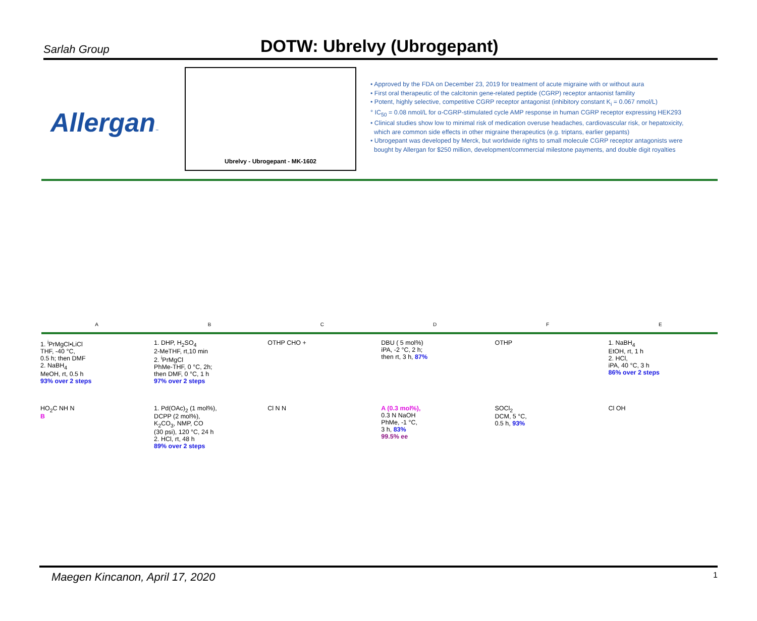Sarlah Group
DOTW: Ubrelvy (Ubrogepant)
Allergan™
Ubrelvy - Ubrogepant - MK-1602
• Approved by the FDA on December 23, 2019 for treatment of acute migraine with or without aura
• First oral therapeutic of the calcitonin gene-related peptide (CGRP) receptor antaonist famility
• Potent, highly selective, competitive CGRP receptor antagonist (inhibitory constant K<sub>i</sub> = 0.067 nmol/L)
° IC<sub>50</sub> = 0.08 nmol/L for α-CGRP-stimulated cycle AMP response in human CGRP receptor expressing HEK293
• Clinical studies show low to minimal risk of medication overuse headaches, cardiovascular risk, or hepatoxicity,
which are common side effects in other migraine therapeutics (e.g. triptans, earlier gepants)
• Ubrogepant was developed by Merck, but worldwide rights to small molecule CGRP receptor antagonists were
bought by Allergan for $250 million, development/commercial milestone payments, and double digit royalties
A
B
C
D
F
E
1. <sup>i</sup>PrMgCl•LiCl
THF, -40 °C,
0.5 h; then DMF
2. NaBH<sub>4</sub>
MeOH, rt, 0.5 h
93% over 2 steps
1. DHP, H<sub>2</sub>SO<sub>4</sub>
2-MeTHF, rt,10 min
2. <sup>i</sup>PrMgCl
PhMe-THF, 0 °C, 2h;
then DMF, 0 °C, 1 h
97% over 2 steps
OTHP CHO + DBU ( 5 mol%)
iPA, -2 °C, 2 h;
then rt, 3 h, 87%
OTHP 1. NaBH<sub>4</sub>
EtOH, rt, 1 h
2. HCl,
iPA, 40 °C, 3 h
86% over 2 steps
HO<sub>2</sub>C NH N
B
1. Pd(OAc)<sub>2</sub> (1 mol%),
DCPP (2 mol%),
K<sub>2</sub>CO<sub>3</sub>, NMP, CO
(30 psi), 120 °C, 24 h
2. HCl, rt, 48 h
89% over 2 steps
Cl N N A (0.3 mol%),
0.3 N NaOH
PhMe, -1 °C,
3 h, 83%
99.5% ee
SOCl<sub>2</sub>
DCM, 5 °C,
0.5 h, 93%
Cl OH
Maegen Kincanon, April 17, 2020 1